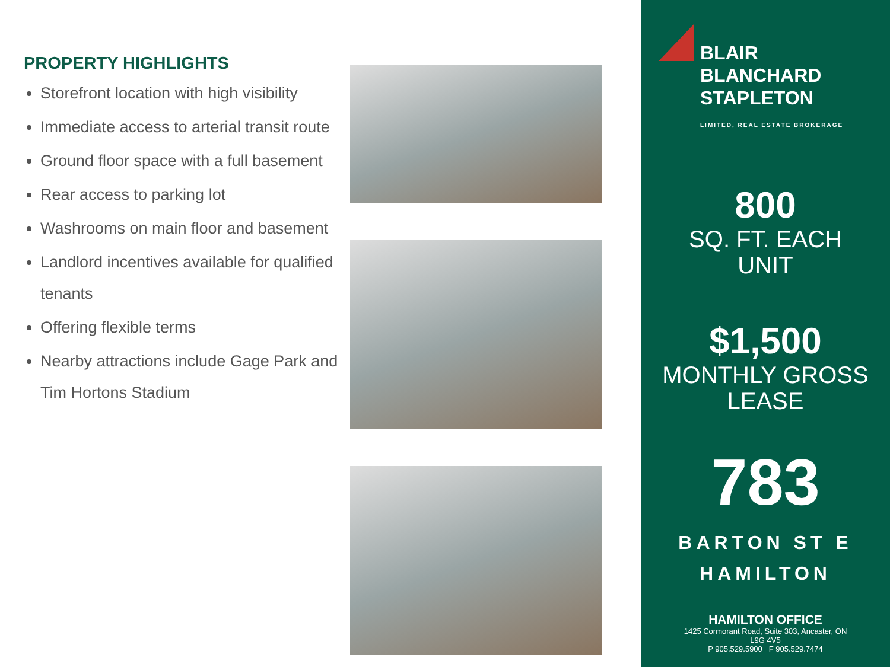PROPERTY HIGHLIGHTS
Storefront location with high visibility
Immediate access to arterial transit route
Ground floor space with a full basement
Rear access to parking lot
Washrooms on main floor and basement
Landlord incentives available for qualified tenants
Offering flexible terms
Nearby attractions include Gage Park and Tim Hortons Stadium
BLAIR
BLANCHARD
STAPLETON
LIMITED, REAL ESTATE BROKERAGE
800
SQ. FT. EACH
UNIT
$1,500
MONTHLY GROSS
LEASE
783
BARTON ST E
HAMILTON
HAMILTON OFFICE
1425 Cormorant Road, Suite 303, Ancaster, ON
L9G 4V5
P 905.529.5900 F 905.529.7474